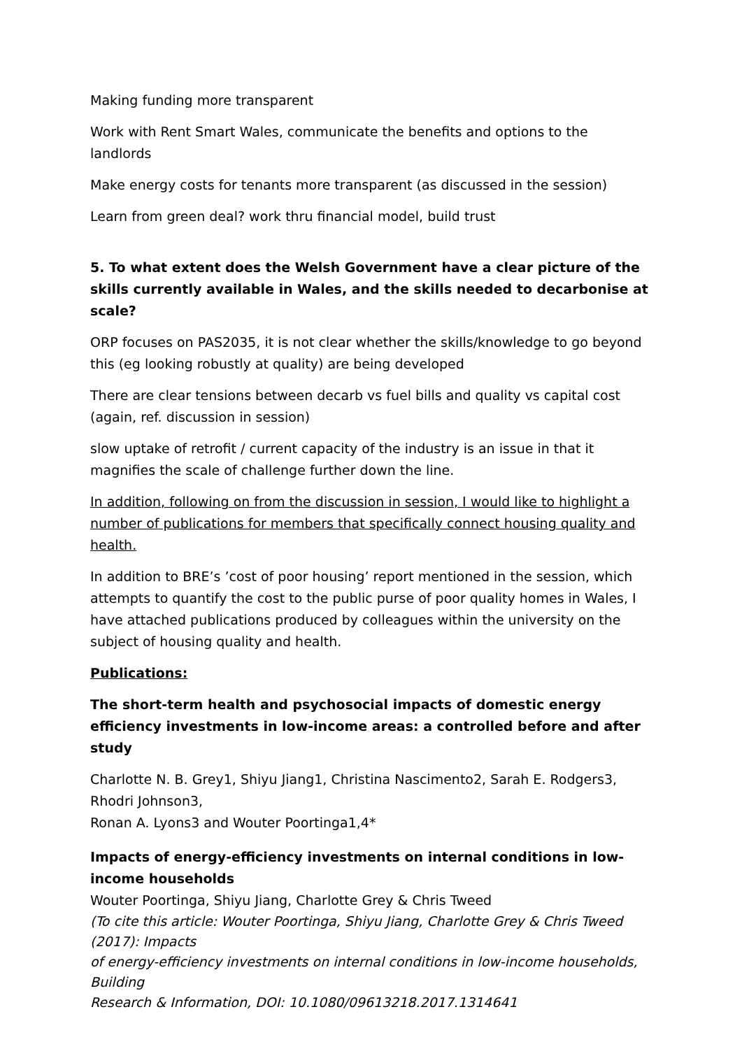Making funding more transparent
Work with Rent Smart Wales, communicate the benefits and options to the landlords
Make energy costs for tenants more transparent (as discussed in the session)
Learn from green deal? work thru financial model, build trust
5. To what extent does the Welsh Government have a clear picture of the skills currently available in Wales, and the skills needed to decarbonise at scale?
ORP focuses on PAS2035, it is not clear whether the skills/knowledge to go beyond this (eg looking robustly at quality) are being developed
There are clear tensions between decarb vs fuel bills and quality vs capital cost (again, ref. discussion in session)
slow uptake of retrofit / current capacity of the industry is an issue in that it magnifies the scale of challenge further down the line.
In addition, following on from the discussion in session, I would like to highlight a number of publications for members that specifically connect housing quality and health.
In addition to BRE’s ’cost of poor housing’ report mentioned in the session, which attempts to quantify the cost to the public purse of poor quality homes in Wales, I have attached publications produced by colleagues within the university on the subject of housing quality and health.
Publications:
The short-term health and psychosocial impacts of domestic energy efficiency investments in low-income areas: a controlled before and after study
Charlotte N. B. Grey1, Shiyu Jiang1, Christina Nascimento2, Sarah E. Rodgers3, Rhodri Johnson3,
Ronan A. Lyons3 and Wouter Poortinga1,4*
Impacts of energy-efficiency investments on internal conditions in low-income households
Wouter Poortinga, Shiyu Jiang, Charlotte Grey & Chris Tweed
(To cite this article: Wouter Poortinga, Shiyu Jiang, Charlotte Grey & Chris Tweed (2017): Impacts
of energy-efficiency investments on internal conditions in low-income households, Building
Research & Information, DOI: 10.1080/09613218.2017.1314641